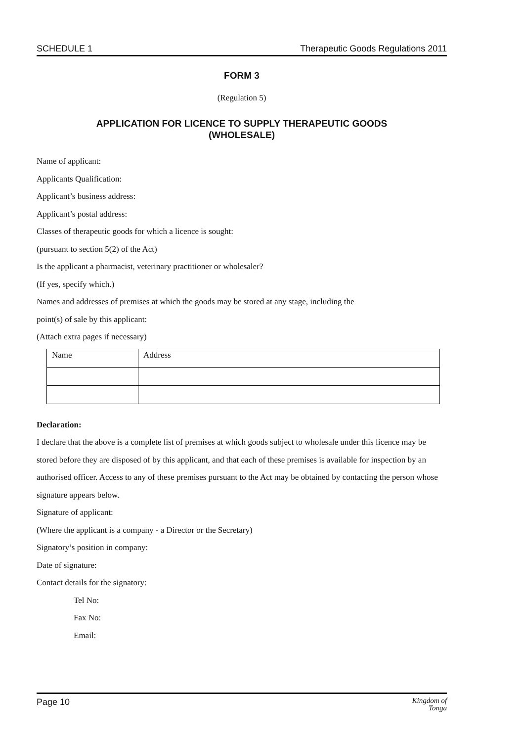SCHEDULE 1 Therapeutic Goods Regulations 2011
FORM 3
(Regulation 5)
APPLICATION FOR LICENCE TO SUPPLY THERAPEUTIC GOODS
(WHOLESALE)
Name of applicant:
Applicants Qualification:
Applicant’s business address:
Applicant’s postal address:
Classes of therapeutic goods for which a licence is sought:
(pursuant to section 5(2) of the Act)
Is the applicant a pharmacist, veterinary practitioner or wholesaler?
(If yes, specify which.)
Names and addresses of premises at which the goods may be stored at any stage, including the
point(s) of sale by this applicant:
(Attach extra pages if necessary)
| Name | Address |
Declaration:
I declare that the above is a complete list of premises at which goods subject to wholesale under this licence may be stored before they are disposed of by this applicant, and that each of these premises is available for inspection by an authorised officer. Access to any of these premises pursuant to the Act may be obtained by contacting the person whose signature appears below.
Signature of applicant:
(Where the applicant is a company - a Director or the Secretary)
Signatory’s position in company:
Date of signature:
Contact details for the signatory:
Tel No:
Fax No:
Email:
Page 10 Kingdom of
Tonga